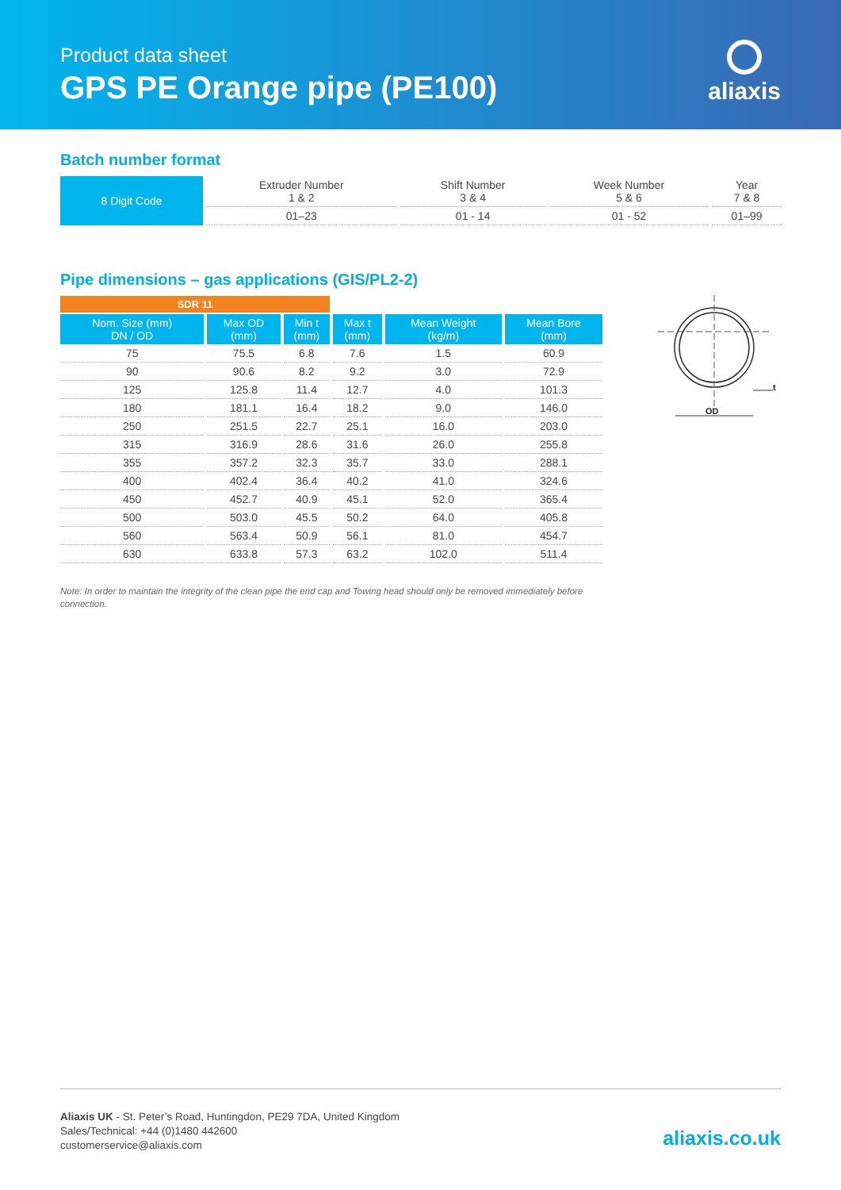Product data sheet
GPS PE Orange pipe (PE100)
aliaxis
Batch number format
| 8 Digit Code | Extruder Number 1 & 2 | Shift Number 3 & 4 | Week Number 5 & 6 | Year 7 & 8 |
| | 01–23 | 01 - 14 | 01 - 52 | 01–99 |
Pipe dimensions – gas applications (GIS/PL2-2)
| SDR 11 | | | | | |
| Nom. Size (mm) DN / OD | Max OD (mm) | Min t (mm) | Max t (mm) | Mean Weight (kg/m) | Mean Bore (mm) |
| 75 | 75.5 | 6.8 | 7.6 | 1.5 | 60.9 |
| 90 | 90.6 | 8.2 | 9.2 | 3.0 | 72.9 |
| 125 | 125.8 | 11.4 | 12.7 | 4.0 | 101.3 |
| 180 | 181.1 | 16.4 | 18.2 | 9.0 | 146.0 |
| 250 | 251.5 | 22.7 | 25.1 | 16.0 | 203.0 |
| 315 | 316.9 | 28.6 | 31.6 | 26.0 | 255.8 |
| 355 | 357.2 | 32.3 | 35.7 | 33.0 | 288.1 |
| 400 | 402.4 | 36.4 | 40.2 | 41.0 | 324.6 |
| 450 | 452.7 | 40.9 | 45.1 | 52.0 | 365.4 |
| 500 | 503.0 | 45.5 | 50.2 | 64.0 | 405.8 |
| 560 | 563.4 | 50.9 | 56.1 | 81.0 | 454.7 |
| 630 | 633.8 | 57.3 | 63.2 | 102.0 | 511.4 |
OD
t
Note: In order to maintain the integrity of the clean pipe the end cap and Towing head should only be removed immediately before connection.
Aliaxis UK - St. Peter’s Road, Huntingdon, PE29 7DA, United Kingdom
Sales/Technical: +44 (0)1480 442600
customerservice@aliaxis.com
aliaxis.co.uk